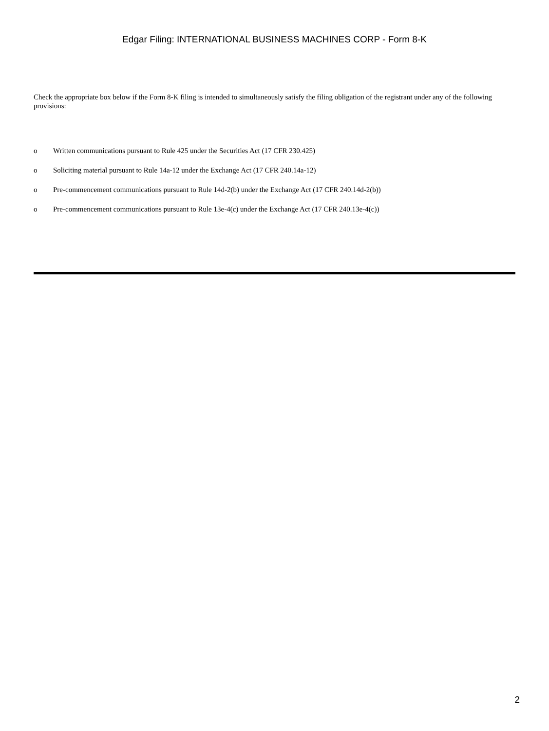Edgar Filing: INTERNATIONAL BUSINESS MACHINES CORP - Form 8-K
Check the appropriate box below if the Form 8-K filing is intended to simultaneously satisfy the filing obligation of the registrant under any of the following provisions:
o Written communications pursuant to Rule 425 under the Securities Act (17 CFR 230.425)
o Soliciting material pursuant to Rule 14a-12 under the Exchange Act (17 CFR 240.14a-12)
o Pre-commencement communications pursuant to Rule 14d-2(b) under the Exchange Act (17 CFR 240.14d-2(b))
o Pre-commencement communications pursuant to Rule 13e-4(c) under the Exchange Act (17 CFR 240.13e-4(c))
2